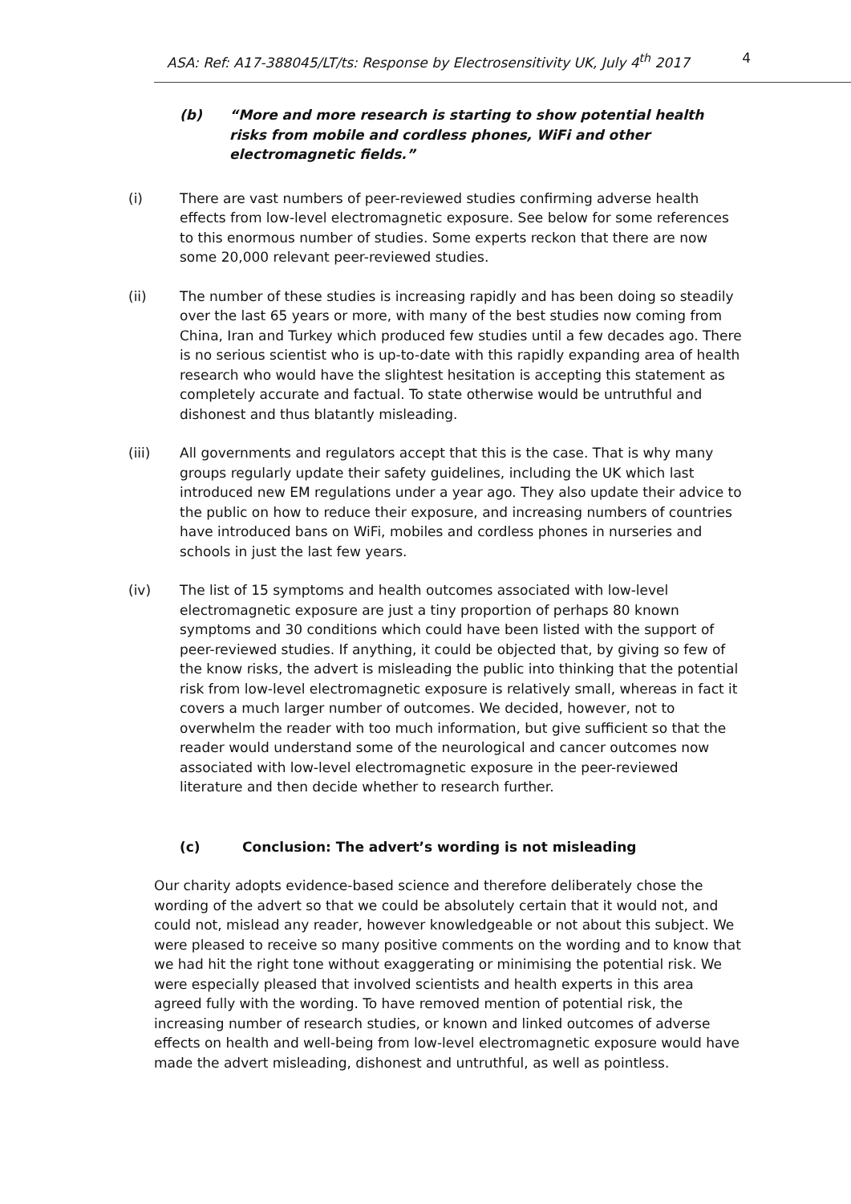ASA: Ref: A17-388045/LT/ts: Response by Electrosensitivity UK, July 4<sup>th</sup> 2017 4
(b) “More and more research is starting to show potential health risks from mobile and cordless phones, WiFi and other electromagnetic fields.”
(i) There are vast numbers of peer-reviewed studies confirming adverse health effects from low-level electromagnetic exposure. See below for some references to this enormous number of studies. Some experts reckon that there are now some 20,000 relevant peer-reviewed studies.
(ii) The number of these studies is increasing rapidly and has been doing so steadily over the last 65 years or more, with many of the best studies now coming from China, Iran and Turkey which produced few studies until a few decades ago. There is no serious scientist who is up-to-date with this rapidly expanding area of health research who would have the slightest hesitation is accepting this statement as completely accurate and factual. To state otherwise would be untruthful and dishonest and thus blatantly misleading.
(iii) All governments and regulators accept that this is the case. That is why many groups regularly update their safety guidelines, including the UK which last introduced new EM regulations under a year ago. They also update their advice to the public on how to reduce their exposure, and increasing numbers of countries have introduced bans on WiFi, mobiles and cordless phones in nurseries and schools in just the last few years.
(iv) The list of 15 symptoms and health outcomes associated with low-level electromagnetic exposure are just a tiny proportion of perhaps 80 known symptoms and 30 conditions which could have been listed with the support of peer-reviewed studies. If anything, it could be objected that, by giving so few of the know risks, the advert is misleading the public into thinking that the potential risk from low-level electromagnetic exposure is relatively small, whereas in fact it covers a much larger number of outcomes. We decided, however, not to overwhelm the reader with too much information, but give sufficient so that the reader would understand some of the neurological and cancer outcomes now associated with low-level electromagnetic exposure in the peer-reviewed literature and then decide whether to research further.
(c) Conclusion: The advert’s wording is not misleading
Our charity adopts evidence-based science and therefore deliberately chose the wording of the advert so that we could be absolutely certain that it would not, and could not, mislead any reader, however knowledgeable or not about this subject. We were pleased to receive so many positive comments on the wording and to know that we had hit the right tone without exaggerating or minimising the potential risk. We were especially pleased that involved scientists and health experts in this area agreed fully with the wording. To have removed mention of potential risk, the increasing number of research studies, or known and linked outcomes of adverse effects on health and well-being from low-level electromagnetic exposure would have made the advert misleading, dishonest and untruthful, as well as pointless.